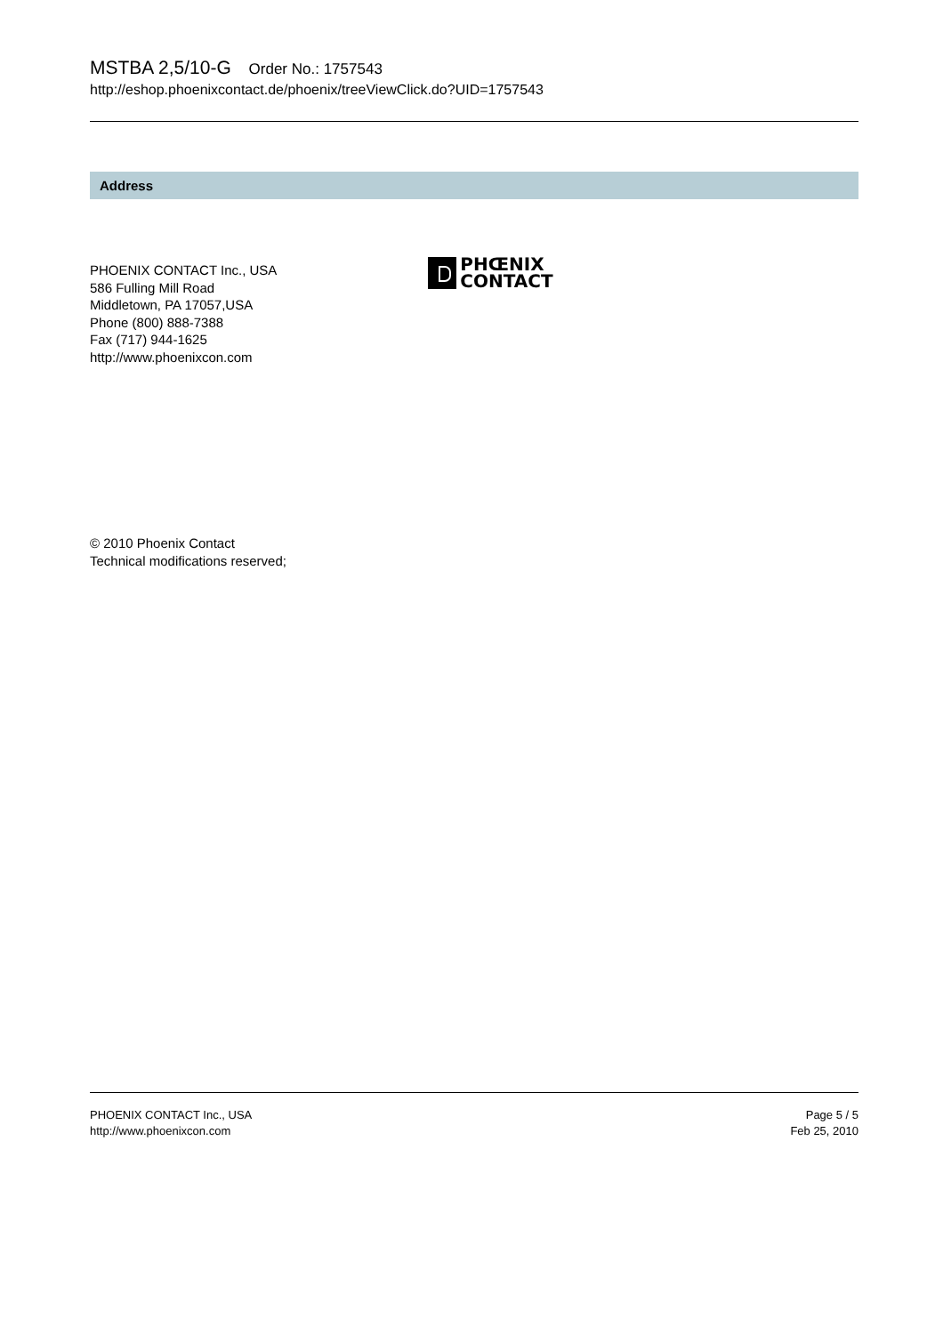MSTBA 2,5/10-G Order No.: 1757543
http://eshop.phoenixcontact.de/phoenix/treeViewClick.do?UID=1757543
Address
PHOENIX CONTACT Inc., USA
586 Fulling Mill Road
Middletown, PA 17057,USA
Phone (800) 888-7388
Fax (717) 944-1625
http://www.phoenixcon.com
PHŒNIX
CONTACT
© 2010 Phoenix Contact
Technical modifications reserved;
PHOENIX CONTACT Inc., USA
http://www.phoenixcon.com
Page 5 / 5
Feb 25, 2010